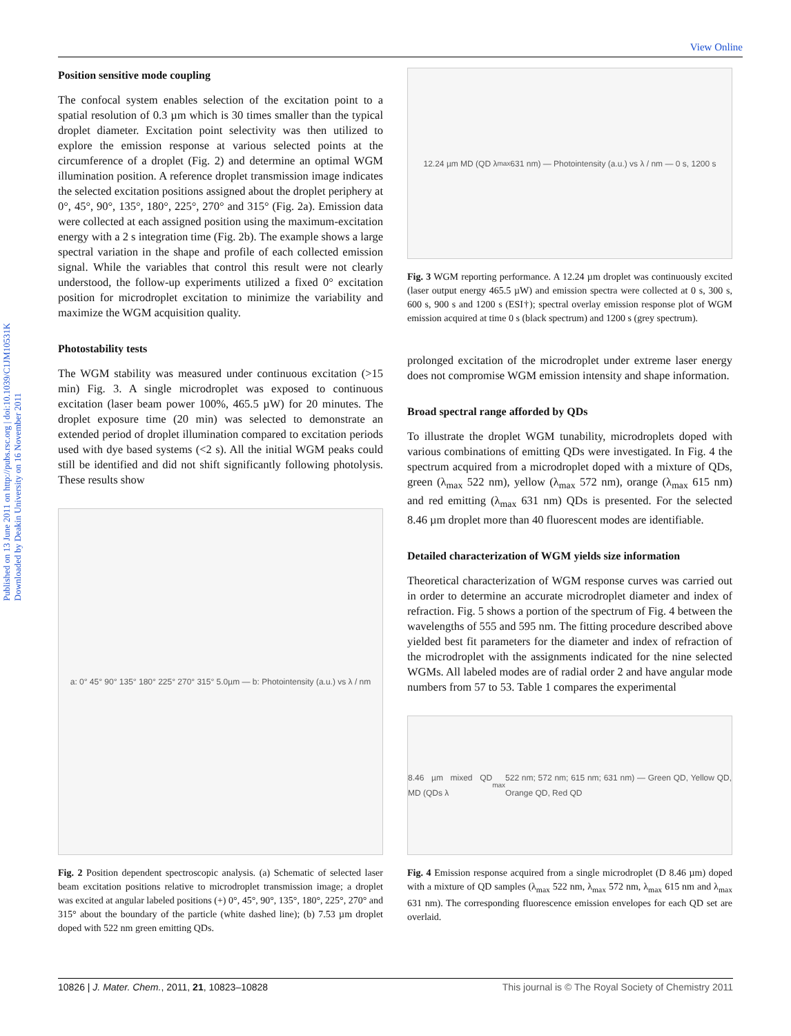View Online
Published on 13 June 2011 on http://pubs.rsc.org | doi:10.1039/C1JM10531K
Downloaded by Deakin University on 16 November 2011
Position sensitive mode coupling
The confocal system enables selection of the excitation point to a spatial resolution of 0.3 µm which is 30 times smaller than the typical droplet diameter. Excitation point selectivity was then utilized to explore the emission response at various selected points at the circumference of a droplet (Fig. 2) and determine an optimal WGM illumination position. A reference droplet transmission image indicates the selected excitation positions assigned about the droplet periphery at 0°, 45°, 90°, 135°, 180°, 225°, 270° and 315° (Fig. 2a). Emission data were collected at each assigned position using the maximum-excitation energy with a 2 s integration time (Fig. 2b). The example shows a large spectral variation in the shape and profile of each collected emission signal. While the variables that control this result were not clearly understood, the follow-up experiments utilized a fixed 0° excitation position for microdroplet excitation to minimize the variability and maximize the WGM acquisition quality.
Photostability tests
The WGM stability was measured under continuous excitation (>15 min) Fig. 3. A single microdroplet was exposed to continuous excitation (laser beam power 100%, 465.5 µW) for 20 minutes. The droplet exposure time (20 min) was selected to demonstrate an extended period of droplet illumination compared to excitation periods used with dye based systems (<2 s). All the initial WGM peaks could still be identified and did not shift significantly following photolysis. These results show
a: 0° 45° 90° 135° 180° 225° 270° 315° 5.0µm — b: Photointensity (a.u.) vs λ / nm
Fig. 2 Position dependent spectroscopic analysis. (a) Schematic of selected laser beam excitation positions relative to microdroplet transmission image; a droplet was excited at angular labeled positions (+) 0°, 45°, 90°, 135°, 180°, 225°, 270° and 315° about the boundary of the particle (white dashed line); (b) 7.53 µm droplet doped with 522 nm green emitting QDs.
12.24 µm MD (QD λ<sub>max</sub> 631 nm) — Photointensity (a.u.) vs λ / nm — 0 s, 1200 s
Fig. 3 WGM reporting performance. A 12.24 µm droplet was continuously excited (laser output energy 465.5 µW) and emission spectra were collected at 0 s, 300 s, 600 s, 900 s and 1200 s (ESI†); spectral overlay emission response plot of WGM emission acquired at time 0 s (black spectrum) and 1200 s (grey spectrum).
prolonged excitation of the microdroplet under extreme laser energy does not compromise WGM emission intensity and shape information.
Broad spectral range afforded by QDs
To illustrate the droplet WGM tunability, microdroplets doped with various combinations of emitting QDs were investigated. In Fig. 4 the spectrum acquired from a microdroplet doped with a mixture of QDs, green (λ<sub>max</sub> 522 nm), yellow (λ<sub>max</sub> 572 nm), orange (λ<sub>max</sub> 615 nm) and red emitting (λ<sub>max</sub> 631 nm) QDs is presented. For the selected 8.46 µm droplet more than 40 fluorescent modes are identifiable.
Detailed characterization of WGM yields size information
Theoretical characterization of WGM response curves was carried out in order to determine an accurate microdroplet diameter and index of refraction. Fig. 5 shows a portion of the spectrum of Fig. 4 between the wavelengths of 555 and 595 nm. The fitting procedure described above yielded best fit parameters for the diameter and index of refraction of the microdroplet with the assignments indicated for the nine selected WGMs. All labeled modes are of radial order 2 and have angular mode numbers from 57 to 53. Table 1 compares the experimental
8.46 µm mixed QD MD (QDs λ<sub>max</sub> 522 nm; 572 nm; 615 nm; 631 nm) — Green QD, Yellow QD, Orange QD, Red QD
Fig. 4 Emission response acquired from a single microdroplet (D 8.46 µm) doped with a mixture of QD samples (λ<sub>max</sub> 522 nm, λ<sub>max</sub> 572 nm, λ<sub>max</sub> 615 nm and λ<sub>max</sub> 631 nm). The corresponding fluorescence emission envelopes for each QD set are overlaid.
10826 | J. Mater. Chem., 2011, 21, 10823–10828 This journal is © The Royal Society of Chemistry 2011